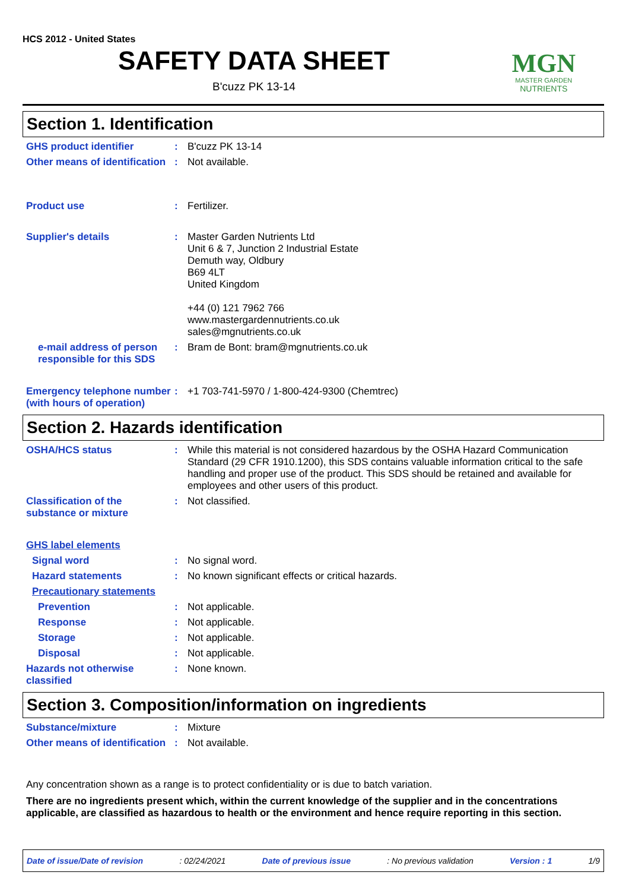HCS 2012 - United States
SAFETY DATA SHEET
B'cuzz PK 13-14
MGN
MASTER GARDEN
NUTRIENTS
Section 1. Identification
GHS product identifier : B'cuzz PK 13-14
Other means of identification
: Not available.
Product use : Fertilizer.
Supplier's details : Master Garden Nutrients Ltd
Unit 6 & 7, Junction 2 Industrial Estate
Demuth way, Oldbury
B69 4LT
United Kingdom
+44 (0) 121 7962 766
www.mastergardennutrients.co.uk
sales@mgnutrients.co.uk
e-mail address of person responsible for this SDS
: Bram de Bont: bram@mgnutrients.co.uk
Emergency telephone number (with hours of operation)
: +1 703-741-5970 / 1-800-424-9300 (Chemtrec)
Section 2. Hazards identification
OSHA/HCS status : While this material is not considered hazardous by the OSHA Hazard Communication Standard (29 CFR 1910.1200), this SDS contains valuable information critical to the safe handling and proper use of the product. This SDS should be retained and available for employees and other users of this product.
Classification of the substance or mixture
: Not classified.
GHS label elements
Signal word : No signal word.
Hazard statements : No known significant effects or critical hazards.
Precautionary statements
Prevention : Not applicable.
Response : Not applicable.
Storage : Not applicable.
Disposal : Not applicable.
Hazards not otherwise classified
: None known.
Section 3. Composition/information on ingredients
Substance/mixture : Mixture
Other means of identification
: Not available.
Any concentration shown as a range is to protect confidentiality or is due to batch variation.
There are no ingredients present which, within the current knowledge of the supplier and in the concentrations applicable, are classified as hazardous to health or the environment and hence require reporting in this section.
Date of issue/Date of revision: 02/24/2021 Date of previous issue: No previous validation Version : 1 1/9